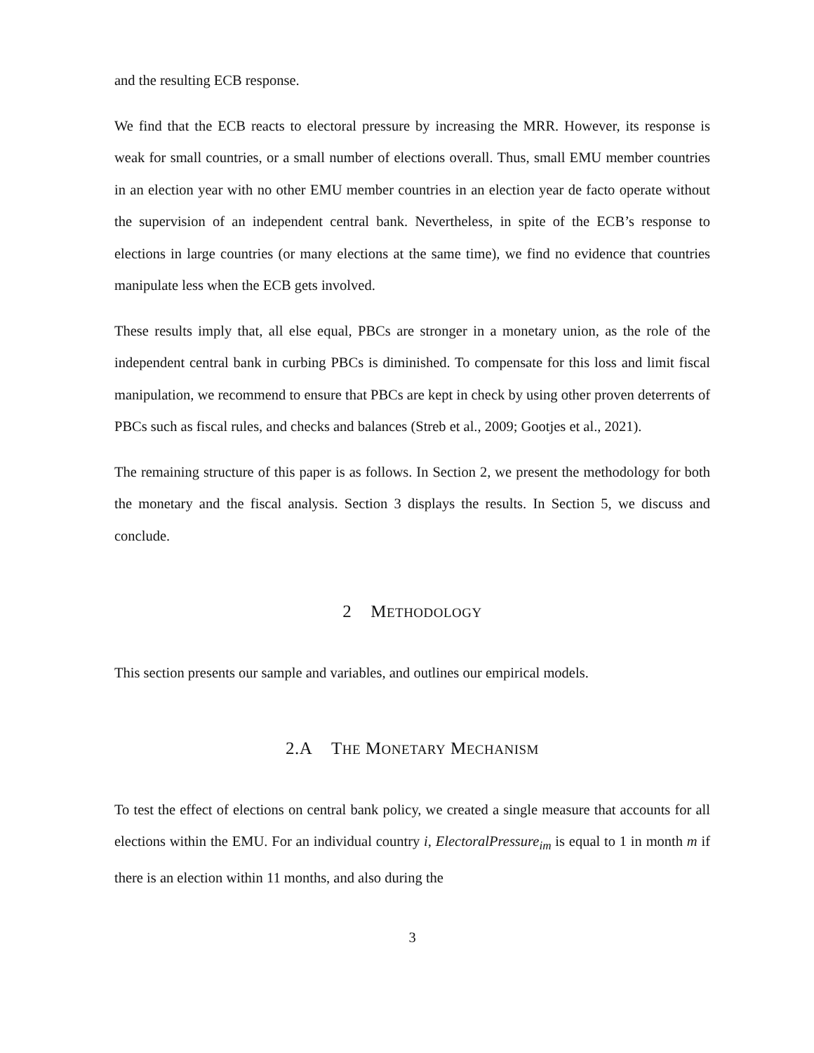and the resulting ECB response.
We find that the ECB reacts to electoral pressure by increasing the MRR. However, its response is weak for small countries, or a small number of elections overall. Thus, small EMU member countries in an election year with no other EMU member countries in an election year de facto operate without the supervision of an independent central bank. Nevertheless, in spite of the ECB’s response to elections in large countries (or many elections at the same time), we find no evidence that countries manipulate less when the ECB gets involved.
These results imply that, all else equal, PBCs are stronger in a monetary union, as the role of the independent central bank in curbing PBCs is diminished. To compensate for this loss and limit fiscal manipulation, we recommend to ensure that PBCs are kept in check by using other proven deterrents of PBCs such as fiscal rules, and checks and balances (Streb et al., 2009; Gootjes et al., 2021).
The remaining structure of this paper is as follows. In Section 2, we present the methodology for both the monetary and the fiscal analysis. Section 3 displays the results. In Section 5, we discuss and conclude.
2 METHODOLOGY
This section presents our sample and variables, and outlines our empirical models.
2.A THE MONETARY MECHANISM
To test the effect of elections on central bank policy, we created a single measure that accounts for all elections within the EMU. For an individual country i, ElectoralPressure<sub>im</sub> is equal to 1 in month m if there is an election within 11 months, and also during the
3